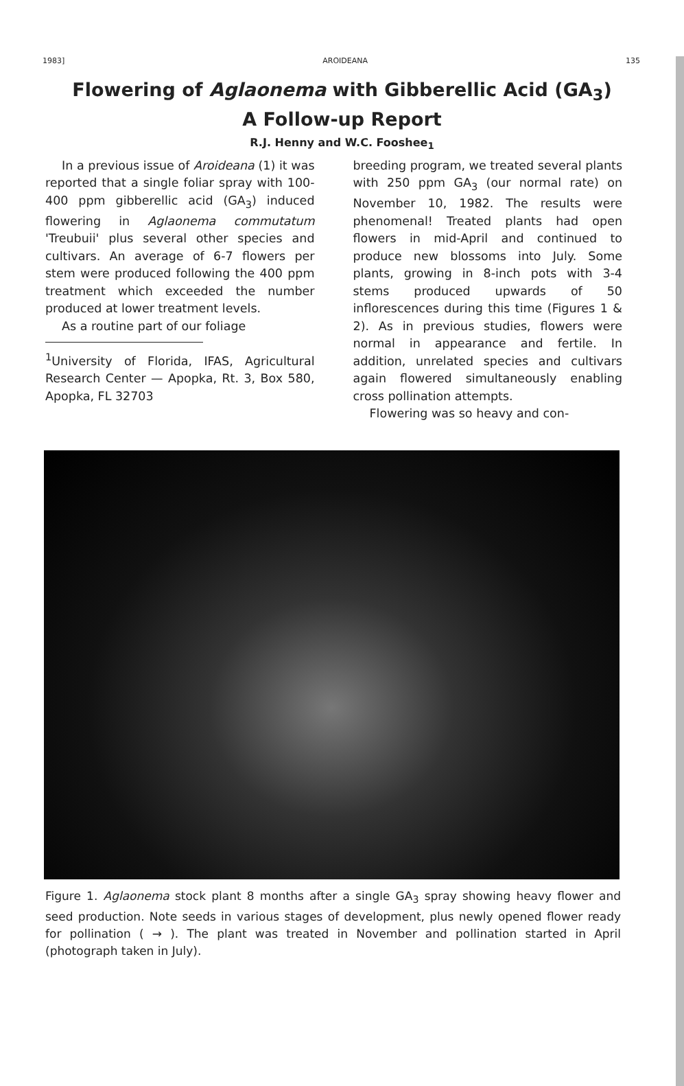1983] AROIDEANA 135
Flowering of Aglaonema with Gibberellic Acid (GA<sub>3</sub>)
A Follow-up Report
R.J. Henny and W.C. Fooshee<sub>1</sub>
In a previous issue of Aroideana (1) it was reported that a single foliar spray with 100-400 ppm gibberellic acid (GA<sub>3</sub>) induced flowering in Aglaonema commutatum 'Treubuii' plus several other species and cultivars. An average of 6-7 flowers per stem were produced following the 400 ppm treatment which exceeded the number produced at lower treatment levels.
As a routine part of our foliage
<sup>1</sup> University of Florida, IFAS, Agricultural Research Center — Apopka, Rt. 3, Box 580, Apopka, FL 32703
breeding program, we treated several plants with 250 ppm GA<sub>3</sub> (our normal rate) on November 10, 1982. The results were phenomenal! Treated plants had open flowers in mid-April and continued to produce new blossoms into July. Some plants, growing in 8-inch pots with 3-4 stems produced upwards of 50 inflorescences during this time (Figures 1 & 2). As in previous studies, flowers were normal in appearance and fertile. In addition, unrelated species and cultivars again flowered simultaneously enabling cross pollination attempts.
Flowering was so heavy and con-
Figure 1. Aglaonema stock plant 8 months after a single GA<sub>3</sub> spray showing heavy flower and seed production. Note seeds in various stages of development, plus newly opened flower ready for pollination ( → ). The plant was treated in November and pollination started in April (photograph taken in July).